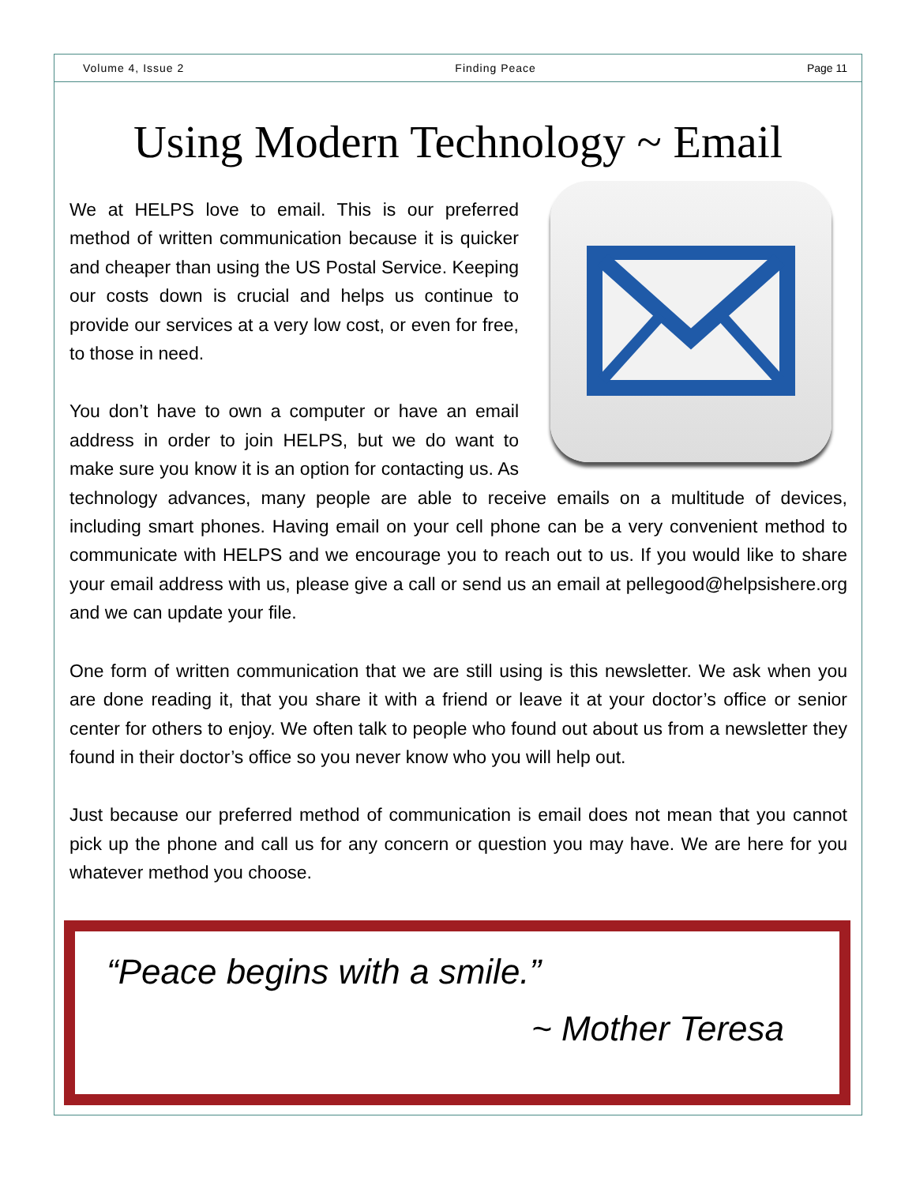Volume 4, Issue 2 Finding Peace Page 11
Using Modern Technology ~ Email
We at HELPS love to email. This is our preferred method of written communication because it is quicker and cheaper than using the US Postal Service. Keeping our costs down is crucial and helps us continue to provide our services at a very low cost, or even for free, to those in need.
You don’t have to own a computer or have an email address in order to join HELPS, but we do want to make sure you know it is an option for contacting us. As technology advances, many people are able to receive emails on a multitude of devices, including smart phones. Having email on your cell phone can be a very convenient method to communicate with HELPS and we encourage you to reach out to us. If you would like to share your email address with us, please give a call or send us an email at pellegood@helpsishere.org and we can update your file.
One form of written communication that we are still using is this newsletter. We ask when you are done reading it, that you share it with a friend or leave it at your doctor’s office or senior center for others to enjoy. We often talk to people who found out about us from a newsletter they found in their doctor’s office so you never know who you will help out.
Just because our preferred method of communication is email does not mean that you cannot pick up the phone and call us for any concern or question you may have. We are here for you whatever method you choose.
“Peace begins with a smile.”
~ Mother Teresa